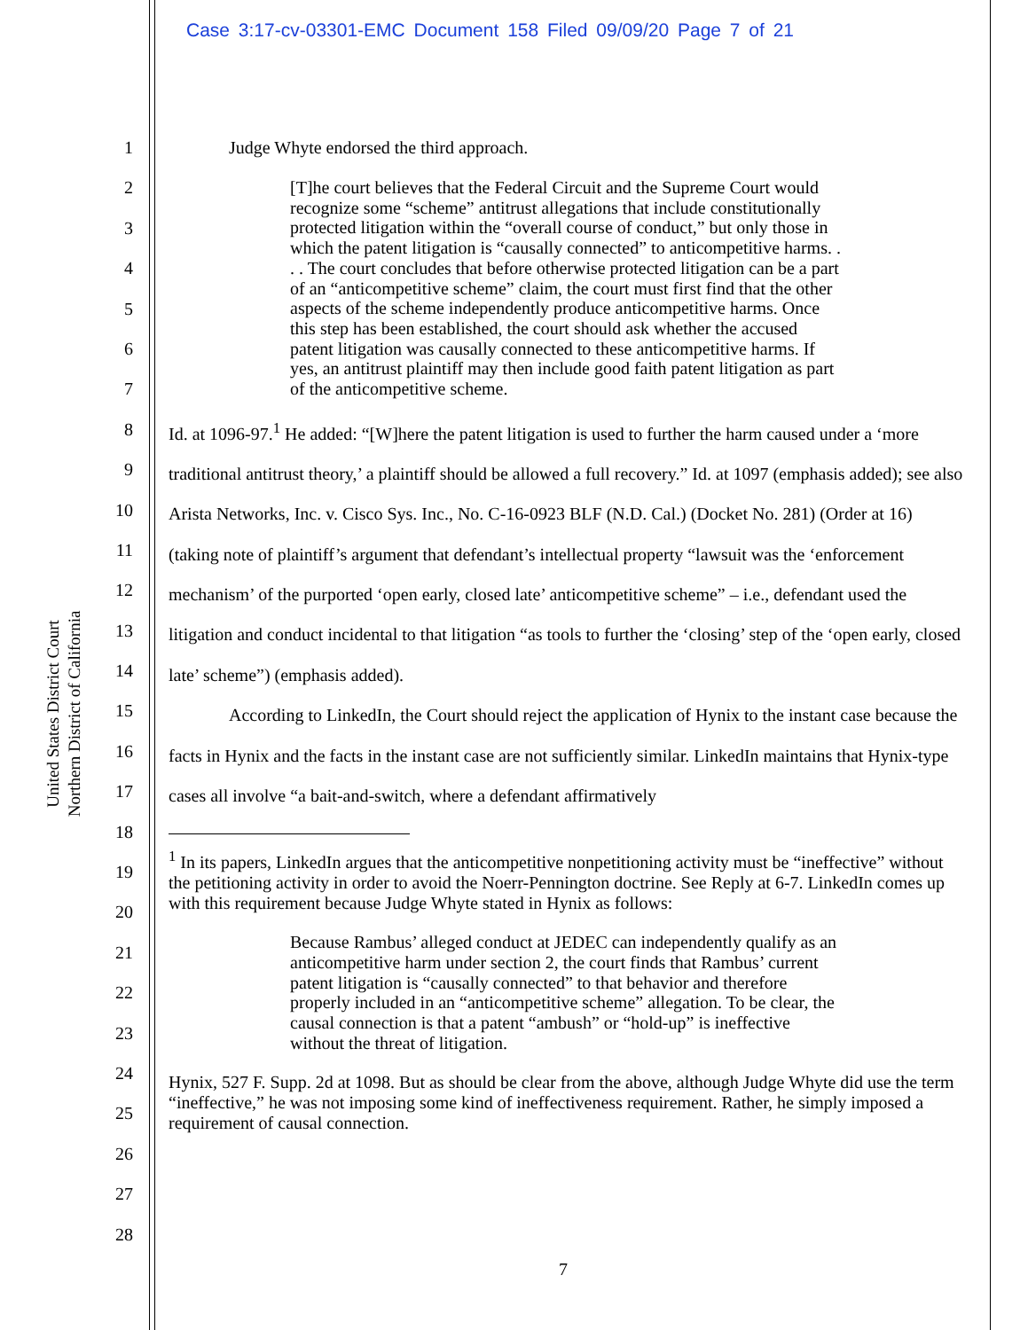Case 3:17-cv-03301-EMC Document 158 Filed 09/09/20 Page 7 of 21
United States District Court
Northern District of California
1
2
3
4
5
6
7
8
9
10
11
12
13
14
15
16
17
18
19
20
21
22
23
24
25
26
27
28
Judge Whyte endorsed the third approach.
[T]he court believes that the Federal Circuit and the Supreme Court would recognize some “scheme” antitrust allegations that include constitutionally protected litigation within the “overall course of conduct,” but only those in which the patent litigation is “causally connected” to anticompetitive harms. . . . The court concludes that before otherwise protected litigation can be a part of an “anticompetitive scheme” claim, the court must first find that the other aspects of the scheme independently produce anticompetitive harms. Once this step has been established, the court should ask whether the accused patent litigation was causally connected to these anticompetitive harms. If yes, an antitrust plaintiff may then include good faith patent litigation as part of the anticompetitive scheme.
Id. at 1096-97.<sup>1</sup> He added: “[W]here the patent litigation is used to further the harm caused under a ‘more traditional antitrust theory,’ a plaintiff should be allowed a full recovery.” Id. at 1097 (emphasis added); see also Arista Networks, Inc. v. Cisco Sys. Inc., No. C-16-0923 BLF (N.D. Cal.) (Docket No. 281) (Order at 16) (taking note of plaintiff’s argument that defendant’s intellectual property “lawsuit was the ‘enforcement mechanism’ of the purported ‘open early, closed late’ anticompetitive scheme” – i.e., defendant used the litigation and conduct incidental to that litigation “as tools to further the ‘closing’ step of the ‘open early, closed late’ scheme”) (emphasis added).
According to LinkedIn, the Court should reject the application of Hynix to the instant case because the facts in Hynix and the facts in the instant case are not sufficiently similar. LinkedIn maintains that Hynix-type cases all involve “a bait-and-switch, where a defendant affirmatively
<sup>1</sup> In its papers, LinkedIn argues that the anticompetitive nonpetitioning activity must be “ineffective” without the petitioning activity in order to avoid the Noerr-Pennington doctrine. See Reply at 6-7. LinkedIn comes up with this requirement because Judge Whyte stated in Hynix as follows:
Because Rambus’ alleged conduct at JEDEC can independently qualify as an anticompetitive harm under section 2, the court finds that Rambus’ current patent litigation is “causally connected” to that behavior and therefore properly included in an “anticompetitive scheme” allegation. To be clear, the causal connection is that a patent “ambush” or “hold-up” is ineffective without the threat of litigation.
Hynix, 527 F. Supp. 2d at 1098. But as should be clear from the above, although Judge Whyte did use the term “ineffective,” he was not imposing some kind of ineffectiveness requirement. Rather, he simply imposed a requirement of causal connection.
7